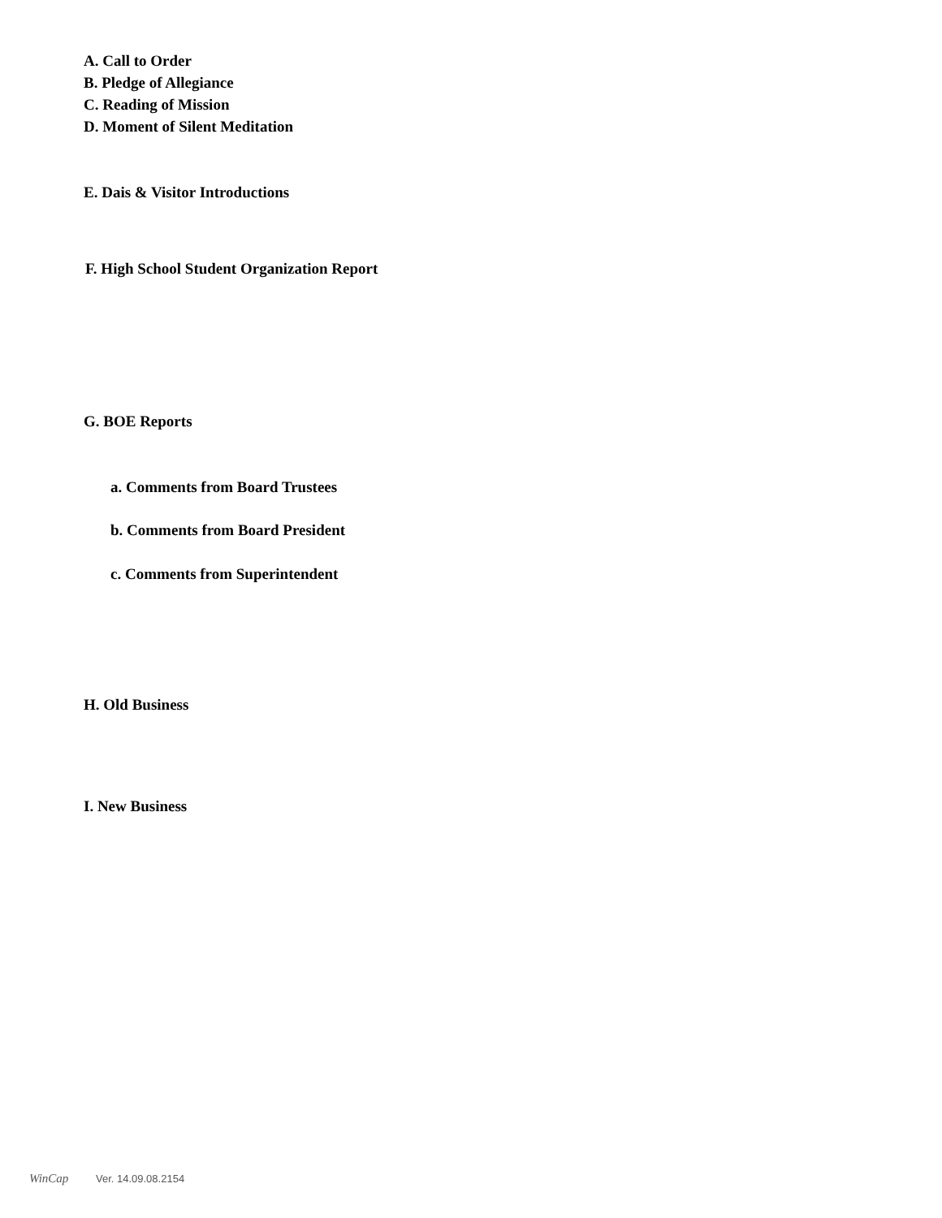A. Call to Order
B. Pledge of Allegiance
C. Reading of Mission
D. Moment of Silent Meditation
E. Dais & Visitor Introductions
F. High School Student Organization Report
G. BOE Reports
a. Comments from Board Trustees
b. Comments from Board President
c. Comments from Superintendent
H. Old Business
I. New Business
WinCap Ver. 14.09.08.2154